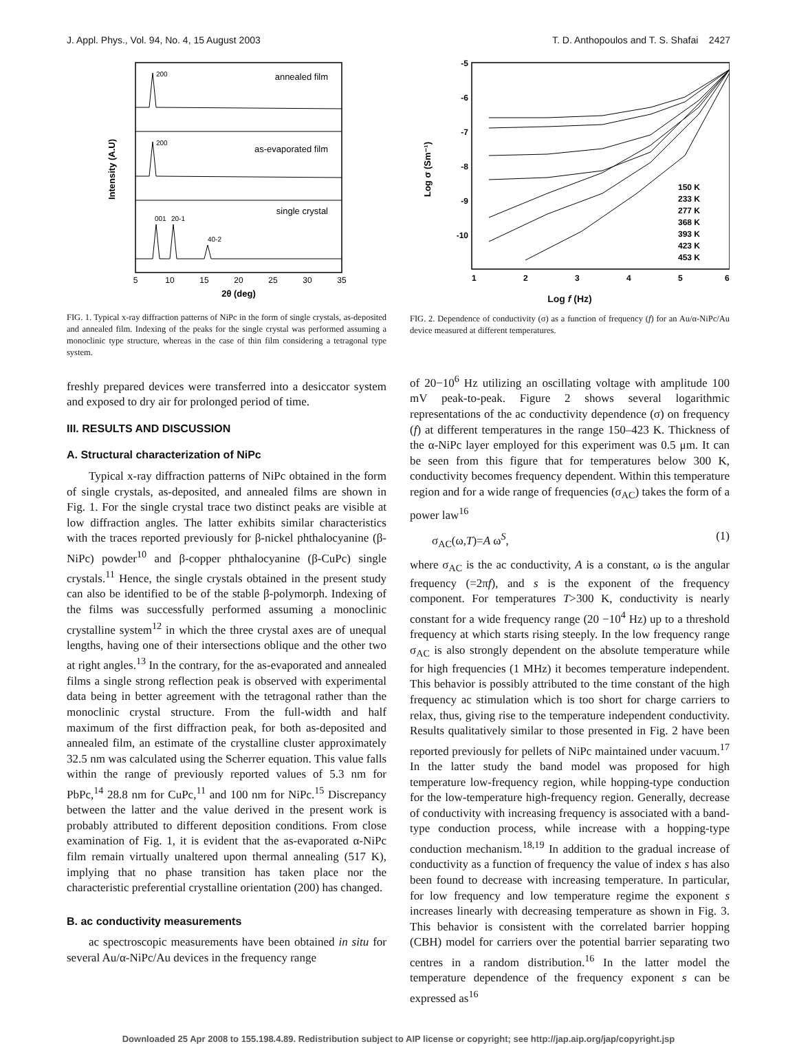J. Appl. Phys., Vol. 94, No. 4, 15 August 2003 T. D. Anthopoulos and T. S. Shafai 2427
annealed film
as-evaporated film
single crystal
200
200
001
20-1
40-2
5
10
15
20
25
30
35
2θ (deg)
Intensity (A.U)
FIG. 1. Typical x-ray diffraction patterns of NiPc in the form of single crystals, as-deposited and annealed film. Indexing of the peaks for the single crystal was performed assuming a monoclinic type structure, whereas in the case of thin film considering a tetragonal type system.
freshly prepared devices were transferred into a desiccator system and exposed to dry air for prolonged period of time.
III. RESULTS AND DISCUSSION
A. Structural characterization of NiPc
Typical x-ray diffraction patterns of NiPc obtained in the form of single crystals, as-deposited, and annealed films are shown in Fig. 1. For the single crystal trace two distinct peaks are visible at low diffraction angles. The latter exhibits similar characteristics with the traces reported previously for β-nickel phthalocyanine (β-NiPc) powder<sup>10</sup> and β-copper phthalocyanine (β-CuPc) single crystals.<sup>11</sup> Hence, the single crystals obtained in the present study can also be identified to be of the stable β-polymorph. Indexing of the films was successfully performed assuming a monoclinic crystalline system<sup>12</sup> in which the three crystal axes are of unequal lengths, having one of their intersections oblique and the other two at right angles.<sup>13</sup> In the contrary, for the as-evaporated and annealed films a single strong reflection peak is observed with experimental data being in better agreement with the tetragonal rather than the monoclinic crystal structure. From the full-width and half maximum of the first diffraction peak, for both as-deposited and annealed film, an estimate of the crystalline cluster approximately 32.5 nm was calculated using the Scherrer equation. This value falls within the range of previously reported values of 5.3 nm for PbPc,<sup>14</sup> 28.8 nm for CuPc,<sup>11</sup> and 100 nm for NiPc.<sup>15</sup> Discrepancy between the latter and the value derived in the present work is probably attributed to different deposition conditions. From close examination of Fig. 1, it is evident that the as-evaporated α-NiPc film remain virtually unaltered upon thermal annealing (517 K), implying that no phase transition has taken place nor the characteristic preferential crystalline orientation (200) has changed.
B. ac conductivity measurements
ac spectroscopic measurements have been obtained in situ for several Au/α-NiPc/Au devices in the frequency range
-5
-6
-7
-8
-9
-10
1
2
3
4
5
6
Log σ (Sm⁻¹)
150 K
233 K
277 K
368 K
393 K
423 K
453 K
Log f (Hz)
FIG. 2. Dependence of conductivity (σ) as a function of frequency (f) for an Au/α-NiPc/Au device measured at different temperatures.
of 20−10<sup>6</sup> Hz utilizing an oscillating voltage with amplitude 100 mV peak-to-peak. Figure 2 shows several logarithmic representations of the ac conductivity dependence (σ) on frequency (f) at different temperatures in the range 150–423 K. Thickness of the α-NiPc layer employed for this experiment was 0.5 μm. It can be seen from this figure that for temperatures below 300 K, conductivity becomes frequency dependent. Within this temperature region and for a wide range of frequencies (σ<sub>AC</sub>) takes the form of a power law<sup>16</sup>
σ<sub>AC</sub>(ω,T)=A ω<sup>S</sup>, (1)
where σ<sub>AC</sub> is the ac conductivity, A is a constant, ω is the angular frequency (=2πf), and s is the exponent of the frequency component. For temperatures T>300 K, conductivity is nearly constant for a wide frequency range (20 −10<sup>4</sup> Hz) up to a threshold frequency at which starts rising steeply. In the low frequency range σ<sub>AC</sub> is also strongly dependent on the absolute temperature while for high frequencies (1 MHz) it becomes temperature independent. This behavior is possibly attributed to the time constant of the high frequency ac stimulation which is too short for charge carriers to relax, thus, giving rise to the temperature independent conductivity. Results qualitatively similar to those presented in Fig. 2 have been reported previously for pellets of NiPc maintained under vacuum.<sup>17</sup> In the latter study the band model was proposed for high temperature low-frequency region, while hopping-type conduction for the low-temperature high-frequency region. Generally, decrease of conductivity with increasing frequency is associated with a band-type conduction process, while increase with a hopping-type conduction mechanism.<sup>18,19</sup> In addition to the gradual increase of conductivity as a function of frequency the value of index s has also been found to decrease with increasing temperature. In particular, for low frequency and low temperature regime the exponent s increases linearly with decreasing temperature as shown in Fig. 3. This behavior is consistent with the correlated barrier hopping (CBH) model for carriers over the potential barrier separating two centres in a random distribution.<sup>16</sup> In the latter model the temperature dependence of the frequency exponent s can be expressed as<sup>16</sup>
Downloaded 25 Apr 2008 to 155.198.4.89. Redistribution subject to AIP license or copyright; see http://jap.aip.org/jap/copyright.jsp